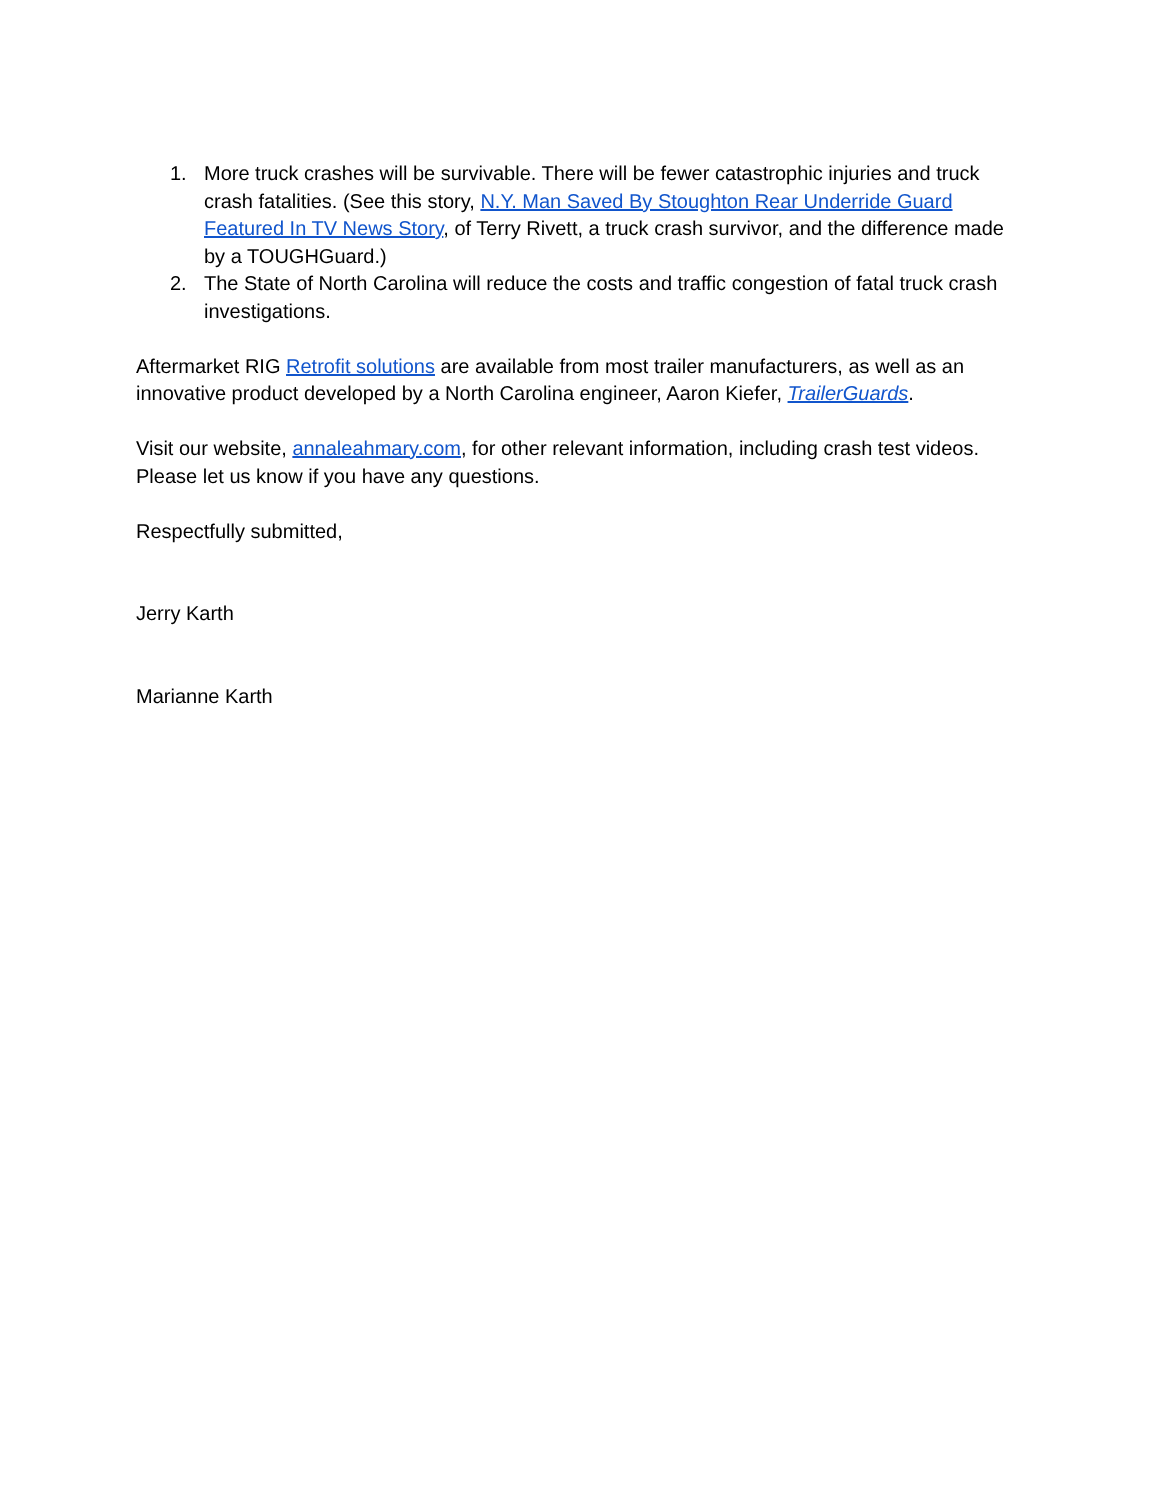1. More truck crashes will be survivable. There will be fewer catastrophic injuries and truck crash fatalities. (See this story, N.Y. Man Saved By Stoughton Rear Underride Guard Featured In TV News Story, of Terry Rivett, a truck crash survivor, and the difference made by a TOUGHGuard.)
2. The State of North Carolina will reduce the costs and traffic congestion of fatal truck crash investigations.
Aftermarket RIG Retrofit solutions are available from most trailer manufacturers, as well as an innovative product developed by a North Carolina engineer, Aaron Kiefer, TrailerGuards.
Visit our website, annaleahmary.com, for other relevant information, including crash test videos. Please let us know if you have any questions.
Respectfully submitted,
Jerry Karth
Marianne Karth